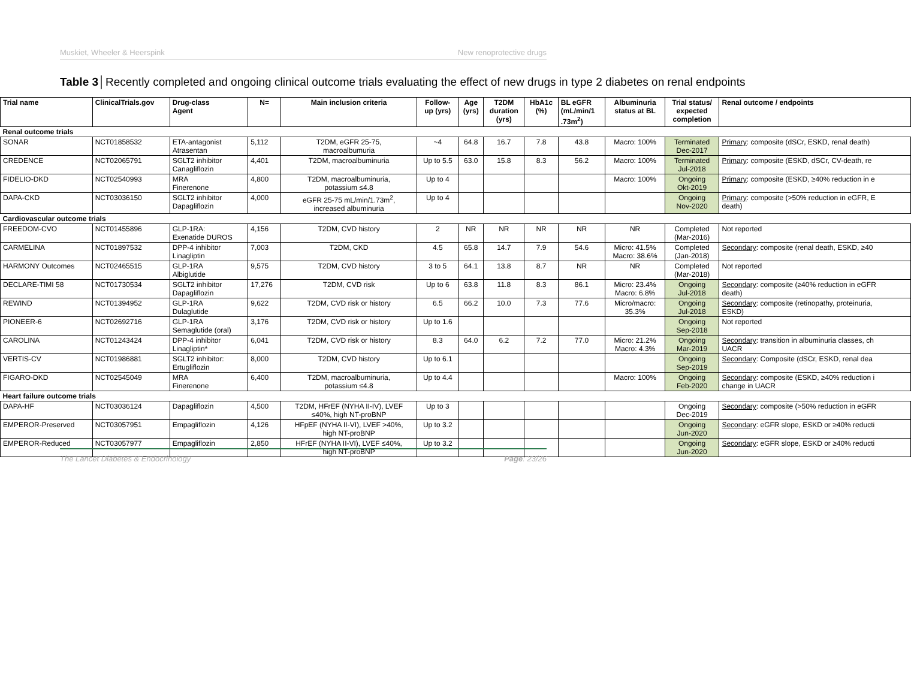Muskiet, Wheeler & Heerspink New renoprotective drugs
Table 3│Recently completed and ongoing clinical outcome trials evaluating the effect of new drugs in type 2 diabetes on renal endpoints
| Trial name | ClinicalTrials.gov | Drug-class Agent | N= | Main inclusion criteria | Follow- up (yrs) | Age (yrs) | T2DM duration (yrs) | HbA1c (%) | BL eGFR (mL/min/1 .73m<sup>2</sup>) | Albuminuria status at BL | Trial status/ expected completion | Renal outcome / endpoints |
| --- | --- | --- | --- | --- | --- | --- | --- | --- | --- | --- | --- | --- |
| Renal outcome trials | | | | | | | | | | | | |
| SONAR | NCT01858532 | ETA-antagonist Atrasentan | 5,112 | T2DM, eGFR 25-75, macroalbumuria | ~4 | 64.8 | 16.7 | 7.8 | 43.8 | Macro: 100% | Terminated Dec-2017 | Primary : composite (dSCr, ESKD, renal death) |
| CREDENCE | NCT02065791 | SGLT2 inhibitor Canagliflozin | 4,401 | T2DM, macroalbuminuria | Up to 5.5 | 63.0 | 15.8 | 8.3 | 56.2 | Macro: 100% | Terminated Jul-2018 | Primary : composite (ESKD, dSCr, CV-death, re |
| FIDELIO-DKD | NCT02540993 | MRA Finerenone | 4,800 | T2DM, macroalbuminuria, potassium ≤4.8 | Up to 4 | | | | | Macro: 100% | Ongoing Okt-2019 | Primary : composite (ESKD, ≥40% reduction in e |
| DAPA-CKD | NCT03036150 | SGLT2 inhibitor Dapagliflozin | 4,000 | eGFR 25-75 mL/min/1.73m<sup>2</sup>, increased albuminuria | Up to 4 | | | | | | Ongoing Nov-2020 | Primary : composite (>50% reduction in eGFR, E death) |
| Cardiovascular outcome trials | | | | | | | | | | | | |
| FREEDOM-CVO | NCT01455896 | GLP-1RA: Exenatide DUROS | 4,156 | T2DM, CVD history | 2 | NR | NR | NR | NR | NR | Completed (Mar-2016) | Not reported |
| CARMELINA | NCT01897532 | DPP-4 inhibitor Linagliptin | 7,003 | T2DM, CKD | 4.5 | 65.8 | 14.7 | 7.9 | 54.6 | Micro: 41.5% Macro: 38.6% | Completed (Jan-2018) | Secondary : composite (renal death, ESKD, ≥40 |
| HARMONY Outcomes | NCT02465515 | GLP-1RA Albiglutide | 9,575 | T2DM, CVD history | 3 to 5 | 64.1 | 13.8 | 8.7 | NR | NR | Completed (Mar-2018) | Not reported |
| DECLARE-TIMI 58 | NCT01730534 | SGLT2 inhibitor Dapagliflozin | 17,276 | T2DM, CVD risk | Up to 6 | 63.8 | 11.8 | 8.3 | 86.1 | Micro: 23.4% Macro: 6.8% | Ongoing Jul-2018 | Secondary : composite (≥40% reduction in eGFR death) |
| REWIND | NCT01394952 | GLP-1RA Dulaglutide | 9,622 | T2DM, CVD risk or history | 6.5 | 66.2 | 10.0 | 7.3 | 77.6 | Micro/macro: 35.3% | Ongoing Jul-2018 | Secondary : composite (retinopathy, proteinuria, ESKD) |
| PIONEER-6 | NCT02692716 | GLP-1RA Semaglutide (oral) | 3,176 | T2DM, CVD risk or history | Up to 1.6 | | | | | | Ongoing Sep-2018 | Not reported |
| CAROLINA | NCT01243424 | DPP-4 inhibitor Linagliptin* | 6,041 | T2DM, CVD risk or history | 8.3 | 64.0 | 6.2 | 7.2 | 77.0 | Micro: 21.2% Macro: 4.3% | Ongoing Mar-2019 | Secondary : transition in albuminuria classes, ch UACR |
| VERTIS-CV | NCT01986881 | SGLT2 inhibitor: Ertugliflozin | 8,000 | T2DM, CVD history | Up to 6.1 | | | | | | Ongoing Sep-2019 | Secondary : Composite (dSCr, ESKD, renal dea |
| FIGARO-DKD | NCT02545049 | MRA Finerenone | 6,400 | T2DM, macroalbuminuria, potassium ≤4.8 | Up to 4.4 | | | | | Macro: 100% | Ongoing Feb-2020 | Secondary : composite (ESKD, ≥40% reduction i change in UACR |
| Heart failure outcome trials | | | | | | | | | | | | |
| DAPA-HF | NCT03036124 | Dapagliflozin | 4,500 | T2DM, HFrEF (NYHA II-IV), LVEF ≤40%, high NT-proBNP | Up to 3 | | | | | | Ongoing Dec-2019 | Secondary : composite (>50% reduction in eGFR |
| EMPEROR-Preserved | NCT03057951 | Empagliflozin | 4,126 | HFpEF (NYHA II-VI), LVEF >40%, high NT-proBNP | Up to 3.2 | | | | | | Ongoing Jun-2020 | Secondary : eGFR slope, ESKD or ≥40% reducti |
| EMPEROR-Reduced | NCT03057977 | Empagliflozin | 2,850 | HFrEF (NYHA II-VI), LVEF ≤40%, high NT-proBNP | Up to 3.2 | | | | | | Ongoing Jun-2020 | Secondary : eGFR slope, ESKD or ≥40% reducti |
The Lancet Diabetes & Endocrinology Page: 23/26